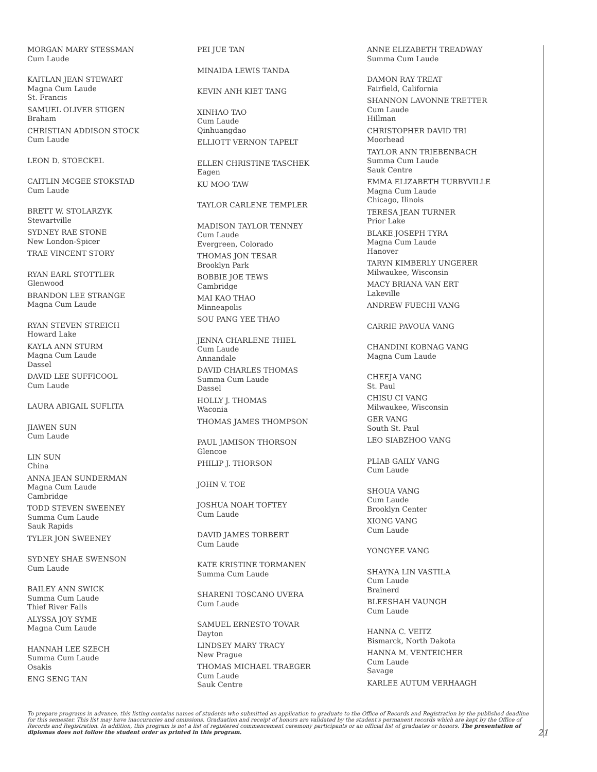MORGAN MARY STESSMAN
Cum Laude
KAITLAN JEAN STEWART
Magna Cum Laude
St. Francis
SAMUEL OLIVER STIGEN
Braham
CHRISTIAN ADDISON STOCK
Cum Laude
LEON D. STOECKEL
CAITLIN MCGEE STOKSTAD
Cum Laude
BRETT W. STOLARZYK
Stewartville
SYDNEY RAE STONE
New London-Spicer
TRAE VINCENT STORY
RYAN EARL STOTTLER
Glenwood
BRANDON LEE STRANGE
Magna Cum Laude
RYAN STEVEN STREICH
Howard Lake
KAYLA ANN STURM
Magna Cum Laude
Dassel
DAVID LEE SUFFICOOL
Cum Laude
LAURA ABIGAIL SUFLITA
JIAWEN SUN
Cum Laude
LIN SUN
China
ANNA JEAN SUNDERMAN
Magna Cum Laude
Cambridge
TODD STEVEN SWEENEY
Summa Cum Laude
Sauk Rapids
TYLER JON SWEENEY
SYDNEY SHAE SWENSON
Cum Laude
BAILEY ANN SWICK
Summa Cum Laude
Thief River Falls
ALYSSA JOY SYME
Magna Cum Laude
HANNAH LEE SZECH
Summa Cum Laude
Osakis
ENG SENG TAN
PEI JUE TAN
MINAIDA LEWIS TANDA
KEVIN ANH KIET TANG
XINHAO TAO
Cum Laude
Qinhuangdao
ELLIOTT VERNON TAPELT
ELLEN CHRISTINE TASCHEK
Eagen
KU MOO TAW
TAYLOR CARLENE TEMPLER
MADISON TAYLOR TENNEY
Cum Laude
Evergreen, Colorado
THOMAS JON TESAR
Brooklyn Park
BOBBIE JOE TEWS
Cambridge
MAI KAO THAO
Minneapolis
SOU PANG YEE THAO
JENNA CHARLENE THIEL
Cum Laude
Annandale
DAVID CHARLES THOMAS
Summa Cum Laude
Dassel
HOLLY J. THOMAS
Waconia
THOMAS JAMES THOMPSON
PAUL JAMISON THORSON
Glencoe
PHILIP J. THORSON
JOHN V. TOE
JOSHUA NOAH TOFTEY
Cum Laude
DAVID JAMES TORBERT
Cum Laude
KATE KRISTINE TORMANEN
Summa Cum Laude
SHARENI TOSCANO UVERA
Cum Laude
SAMUEL ERNESTO TOVAR
Dayton
LINDSEY MARY TRACY
New Prague
THOMAS MICHAEL TRAEGER
Cum Laude
Sauk Centre
ANNE ELIZABETH TREADWAY
Summa Cum Laude
DAMON RAY TREAT
Fairfield, California
SHANNON LAVONNE TRETTER
Cum Laude
Hillman
CHRISTOPHER DAVID TRI
Moorhead
TAYLOR ANN TRIEBENBACH
Summa Cum Laude
Sauk Centre
EMMA ELIZABETH TURBYVILLE
Magna Cum Laude
Chicago, Ilinois
TERESA JEAN TURNER
Prior Lake
BLAKE JOSEPH TYRA
Magna Cum Laude
Hanover
TARYN KIMBERLY UNGERER
Milwaukee, Wisconsin
MACY BRIANA VAN ERT
Lakeville
ANDREW FUECHI VANG
CARRIE PAVOUA VANG
CHANDINI KOBNAG VANG
Magna Cum Laude
CHEEJA VANG
St. Paul
CHISU CI VANG
Milwaukee, Wisconsin
GER VANG
South St. Paul
LEO SIABZHOO VANG
PLIAB GAILY VANG
Cum Laude
SHOUA VANG
Cum Laude
Brooklyn Center
XIONG VANG
Cum Laude
YONGYEE VANG
SHAYNA LIN VASTILA
Cum Laude
Brainerd
BLEESHAH VAUNGH
Cum Laude
HANNA C. VEITZ
Bismarck, North Dakota
HANNA M. VENTEICHER
Cum Laude
Savage
KARLEE AUTUM VERHAAGH
To prepare programs in advance, this listing contains names of students who submitted an application to graduate to the Office of Records and Registration by the published deadline for this semester. This list may have inaccuracies and omissions. Graduation and receipt of honors are validated by the student's permanent records which are kept by the Office of Records and Registration. In addition, this program is not a list of registered commencement ceremony participants or an official list of graduates or honors. The presentation of diplomas does not follow the student order as printed in this program.
21